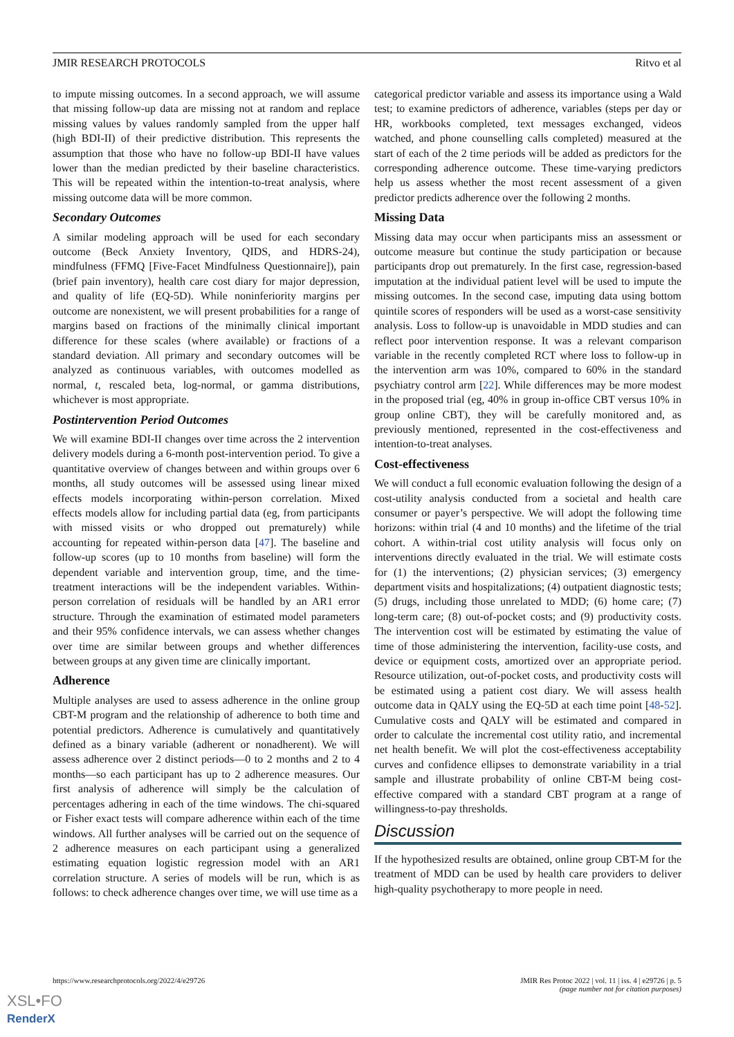JMIR RESEARCH PROTOCOLS Ritvo et al
to impute missing outcomes. In a second approach, we will assume that missing follow-up data are missing not at random and replace missing values by values randomly sampled from the upper half (high BDI-II) of their predictive distribution. This represents the assumption that those who have no follow-up BDI-II have values lower than the median predicted by their baseline characteristics. This will be repeated within the intention-to-treat analysis, where missing outcome data will be more common.
Secondary Outcomes
A similar modeling approach will be used for each secondary outcome (Beck Anxiety Inventory, QIDS, and HDRS-24), mindfulness (FFMQ [Five-Facet Mindfulness Questionnaire]), pain (brief pain inventory), health care cost diary for major depression, and quality of life (EQ-5D). While noninferiority margins per outcome are nonexistent, we will present probabilities for a range of margins based on fractions of the minimally clinical important difference for these scales (where available) or fractions of a standard deviation. All primary and secondary outcomes will be analyzed as continuous variables, with outcomes modelled as normal, t, rescaled beta, log-normal, or gamma distributions, whichever is most appropriate.
Postintervention Period Outcomes
We will examine BDI-II changes over time across the 2 intervention delivery models during a 6-month post-intervention period. To give a quantitative overview of changes between and within groups over 6 months, all study outcomes will be assessed using linear mixed effects models incorporating within-person correlation. Mixed effects models allow for including partial data (eg, from participants with missed visits or who dropped out prematurely) while accounting for repeated within-person data [47]. The baseline and follow-up scores (up to 10 months from baseline) will form the dependent variable and intervention group, time, and the time-treatment interactions will be the independent variables. Within-person correlation of residuals will be handled by an AR1 error structure. Through the examination of estimated model parameters and their 95% confidence intervals, we can assess whether changes over time are similar between groups and whether differences between groups at any given time are clinically important.
Adherence
Multiple analyses are used to assess adherence in the online group CBT-M program and the relationship of adherence to both time and potential predictors. Adherence is cumulatively and quantitatively defined as a binary variable (adherent or nonadherent). We will assess adherence over 2 distinct periods—0 to 2 months and 2 to 4 months—so each participant has up to 2 adherence measures. Our first analysis of adherence will simply be the calculation of percentages adhering in each of the time windows. The chi-squared or Fisher exact tests will compare adherence within each of the time windows. All further analyses will be carried out on the sequence of 2 adherence measures on each participant using a generalized estimating equation logistic regression model with an AR1 correlation structure. A series of models will be run, which is as follows: to check adherence changes over time, we will use time as a
categorical predictor variable and assess its importance using a Wald test; to examine predictors of adherence, variables (steps per day or HR, workbooks completed, text messages exchanged, videos watched, and phone counselling calls completed) measured at the start of each of the 2 time periods will be added as predictors for the corresponding adherence outcome. These time-varying predictors help us assess whether the most recent assessment of a given predictor predicts adherence over the following 2 months.
Missing Data
Missing data may occur when participants miss an assessment or outcome measure but continue the study participation or because participants drop out prematurely. In the first case, regression-based imputation at the individual patient level will be used to impute the missing outcomes. In the second case, imputing data using bottom quintile scores of responders will be used as a worst-case sensitivity analysis. Loss to follow-up is unavoidable in MDD studies and can reflect poor intervention response. It was a relevant comparison variable in the recently completed RCT where loss to follow-up in the intervention arm was 10%, compared to 60% in the standard psychiatry control arm [22]. While differences may be more modest in the proposed trial (eg, 40% in group in-office CBT versus 10% in group online CBT), they will be carefully monitored and, as previously mentioned, represented in the cost-effectiveness and intention-to-treat analyses.
Cost-effectiveness
We will conduct a full economic evaluation following the design of a cost-utility analysis conducted from a societal and health care consumer or payer’s perspective. We will adopt the following time horizons: within trial (4 and 10 months) and the lifetime of the trial cohort. A within-trial cost utility analysis will focus only on interventions directly evaluated in the trial. We will estimate costs for (1) the interventions; (2) physician services; (3) emergency department visits and hospitalizations; (4) outpatient diagnostic tests; (5) drugs, including those unrelated to MDD; (6) home care; (7) long-term care; (8) out-of-pocket costs; and (9) productivity costs. The intervention cost will be estimated by estimating the value of time of those administering the intervention, facility-use costs, and device or equipment costs, amortized over an appropriate period. Resource utilization, out-of-pocket costs, and productivity costs will be estimated using a patient cost diary. We will assess health outcome data in QALY using the EQ-5D at each time point [48-52]. Cumulative costs and QALY will be estimated and compared in order to calculate the incremental cost utility ratio, and incremental net health benefit. We will plot the cost-effectiveness acceptability curves and confidence ellipses to demonstrate variability in a trial sample and illustrate probability of online CBT-M being cost-effective compared with a standard CBT program at a range of willingness-to-pay thresholds.
Discussion
If the hypothesized results are obtained, online group CBT-M for the treatment of MDD can be used by health care providers to deliver high-quality psychotherapy to more people in need.
https://www.researchprotocols.org/2022/4/e29726 JMIR Res Protoc 2022 | vol. 11 | iss. 4 | e29726 | p. 5
(page number not for citation purposes)
XSL•FO
RenderX